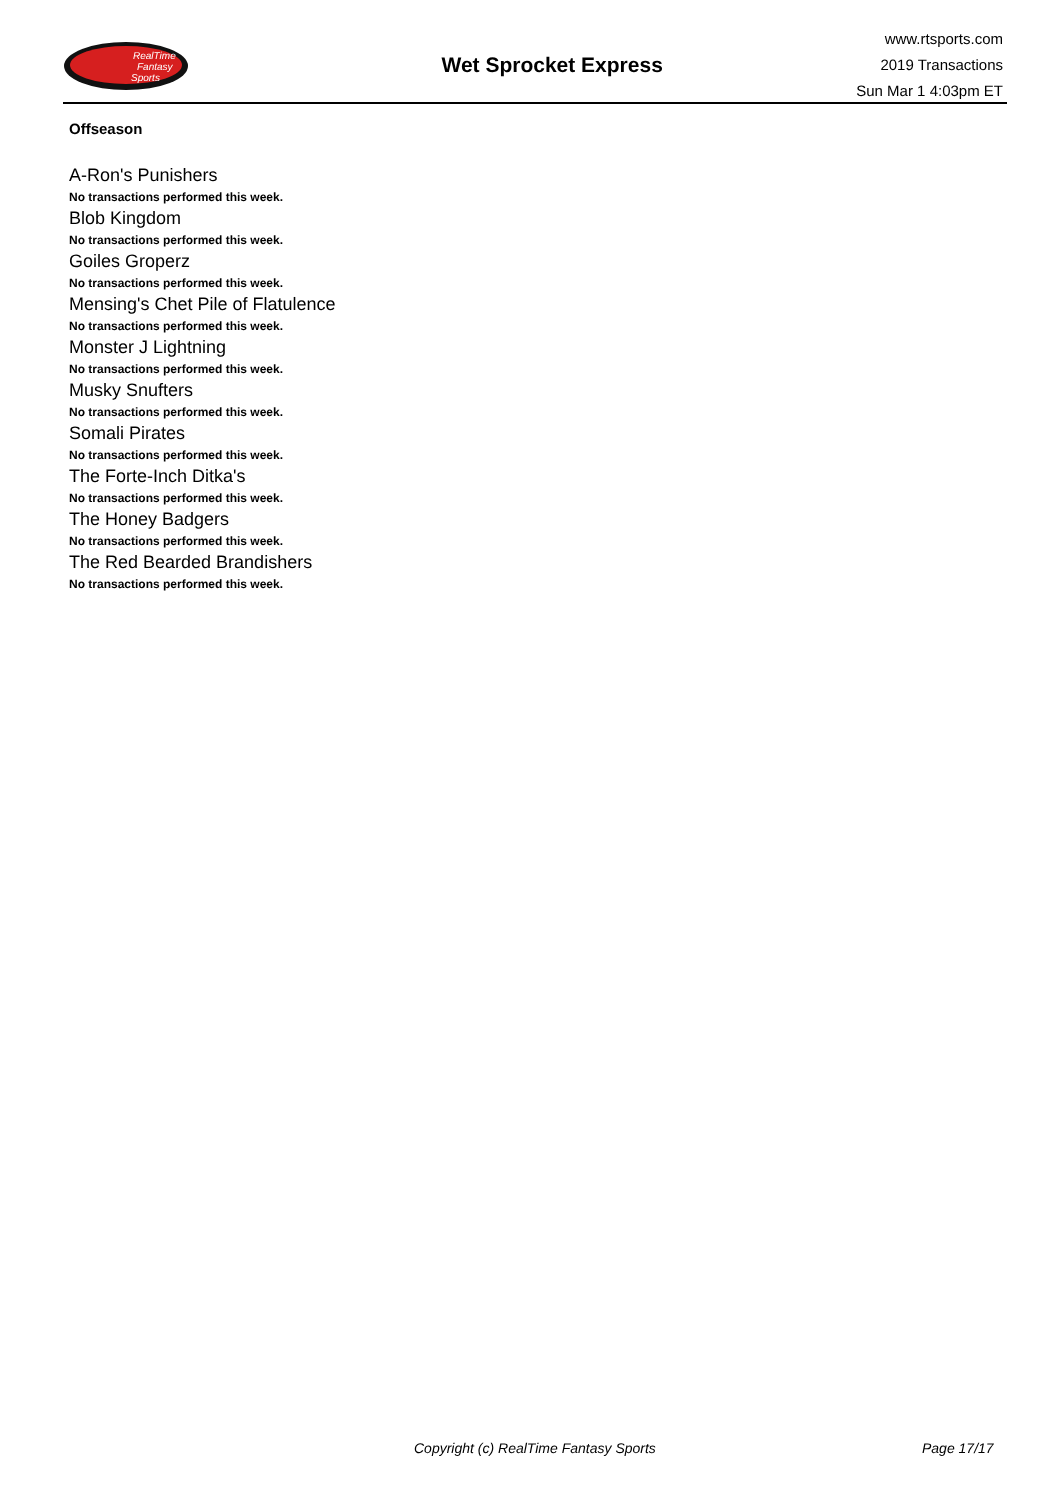RealTime
Fantasy
Sports
Wet Sprocket Express
www.rtsports.com
2019 Transactions
Sun Mar 1 4:03pm ET
Offseason
A-Ron's Punishers
No transactions performed this week.
Blob Kingdom
No transactions performed this week.
Goiles Groperz
No transactions performed this week.
Mensing's Chet Pile of Flatulence
No transactions performed this week.
Monster J Lightning
No transactions performed this week.
Musky Snufters
No transactions performed this week.
Somali Pirates
No transactions performed this week.
The Forte-Inch Ditka's
No transactions performed this week.
The Honey Badgers
No transactions performed this week.
The Red Bearded Brandishers
No transactions performed this week.
Copyright (c) RealTime Fantasy Sports Page 17/17